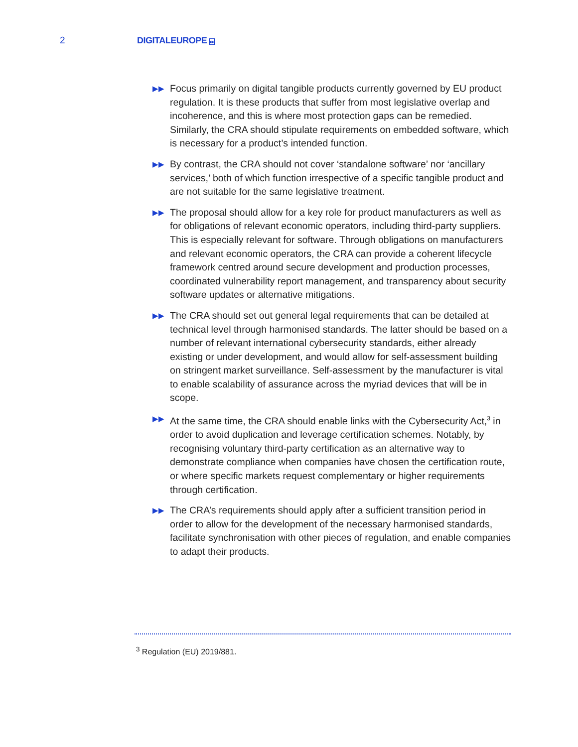2 DIGITALEUROPE ▸▸
▶▶ Focus primarily on digital tangible products currently governed by EU product regulation. It is these products that suffer from most legislative overlap and incoherence, and this is where most protection gaps can be remedied. Similarly, the CRA should stipulate requirements on embedded software, which is necessary for a product’s intended function.
▶▶ By contrast, the CRA should not cover ‘standalone software’ nor ‘ancillary services,’ both of which function irrespective of a specific tangible product and are not suitable for the same legislative treatment.
▶▶ The proposal should allow for a key role for product manufacturers as well as for obligations of relevant economic operators, including third-party suppliers. This is especially relevant for software. Through obligations on manufacturers and relevant economic operators, the CRA can provide a coherent lifecycle framework centred around secure development and production processes, coordinated vulnerability report management, and transparency about security software updates or alternative mitigations.
▶▶ The CRA should set out general legal requirements that can be detailed at technical level through harmonised standards. The latter should be based on a number of relevant international cybersecurity standards, either already existing or under development, and would allow for self-assessment building on stringent market surveillance. Self-assessment by the manufacturer is vital to enable scalability of assurance across the myriad devices that will be in scope.
▶▶ At the same time, the CRA should enable links with the Cybersecurity Act,<sup>3</sup> in order to avoid duplication and leverage certification schemes. Notably, by recognising voluntary third-party certification as an alternative way to demonstrate compliance when companies have chosen the certification route, or where specific markets request complementary or higher requirements through certification.
▶▶ The CRA’s requirements should apply after a sufficient transition period in order to allow for the development of the necessary harmonised standards, facilitate synchronisation with other pieces of regulation, and enable companies to adapt their products.
<sup>3</sup> Regulation (EU) 2019/881.